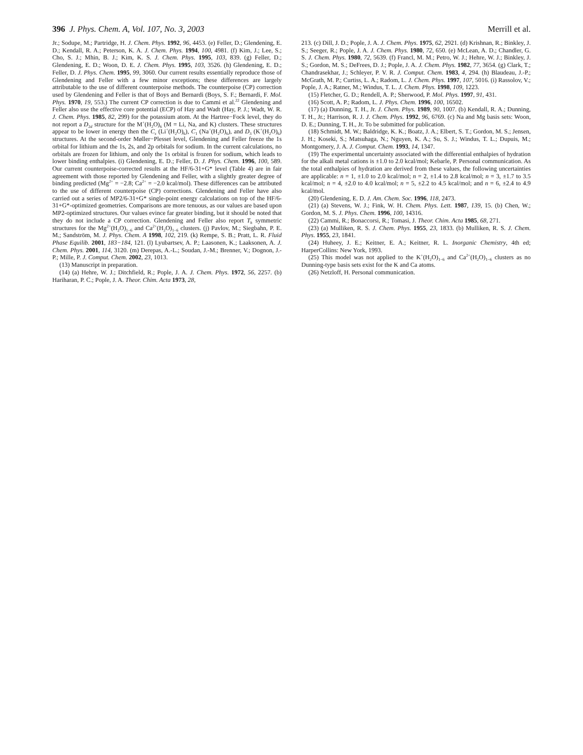396 J. Phys. Chem. A, Vol. 107, No. 3, 2003 Merrill et al.
Jr.; Sodupe, M.; Partridge, H. J. Chem. Phys. 1992, 96, 4453. (e) Feller, D.; Glendening, E. D.; Kendall, R. A.; Peterson, K. A. J. Chem. Phys. 1994, 100, 4981. (f) Kim, J.; Lee, S.; Cho, S. J.; Mhin, B. J.; Kim, K. S. J. Chem. Phys. 1995, 103, 839. (g) Feller, D.; Glendening, E. D.; Woon, D. E. J. Chem. Phys. 1995, 103, 3526. (h) Glendening, E. D.; Feller, D. J. Phys. Chem. 1995, 99, 3060. Our current results essentially reproduce those of Glendening and Feller with a few minor exceptions; these differences are largely attributable to the use of different counterpoise methods. The counterpoise (CP) correction used by Glendening and Feller is that of Boys and Bernardi (Boys, S. F.; Bernardi, F. Mol. Phys. 1970, 19, 553.) The current CP correction is due to Cammi et al.<sup>22</sup> Glendening and Feller also use the effective core potential (ECP) of Hay and Wadt (Hay, P. J.; Wadt, W. R. J. Chem. Phys. 1985, 82, 299) for the potassium atom. At the Hartree−Fock level, they do not report a D<sub>2d</sub> structure for the M<sup>+</sup>(H<sub>2</sub>O)<sub>6</sub> (M = Li, Na, and K) clusters. These structures appear to be lower in energy then the C<sub>s</sub> (Li<sup>+</sup>(H<sub>2</sub>O)<sub>6</sub>), C<sub>1</sub> (Na<sup>+</sup>(H<sub>2</sub>O)<sub>6</sub>), and D<sub>3</sub> (K<sup>+</sup>(H<sub>2</sub>O)<sub>6</sub>) structures. At the second-order Møller−Plesset level, Glendening and Feller freeze the 1s orbital for lithium and the 1s, 2s, and 2p orbitals for sodium. In the current calculations, no orbitals are frozen for lithium, and only the 1s orbital is frozen for sodium, which leads to lower binding enthalpies. (i) Glendening, E. D.; Feller, D. J. Phys. Chem. 1996, 100, 589. Our current counterpoise-corrected results at the HF/6-31+G* level (Table 4) are in fair agreement with those reported by Glendening and Feller, with a slightly greater degree of binding predicted (Mg<sup>2+</sup> = −2.8; Ca<sup>2+</sup> = −2.0 kcal/mol). These differences can be attributed to the use of different counterpoise (CP) corrections. Glendening and Feller have also carried out a series of MP2/6-31+G* single-point energy calculations on top of the HF/6-31+G*-optimized geometries. Comparisons are more tenuous, as our values are based upon MP2-optimized structures. Our values evince far greater binding, but it should be noted that they do not include a CP correction. Glendening and Feller also report T<sub>h</sub> symmetric structures for the Mg<sup>2+</sup>(H<sub>2</sub>O)<sub>1−6</sub> and Ca<sup>2+</sup>(H<sub>2</sub>O)<sub>1−6</sub> clusters. (j) Pavlov, M.; Siegbahn, P. E. M.; Sandström, M. J. Phys. Chem. A 1998, 102, 219. (k) Rempe, S. B.; Pratt, L. R. Fluid Phase Equilib. 2001, 183−184, 121. (l) Lyubartsev, A. P.; Laasonen, K.; Laaksonen, A. J. Chem. Phys. 2001, 114, 3120. (m) Derepas, A.-L.; Soudan, J.-M.; Brenner, V.; Dognon, J.-P.; Mille, P. J. Comput. Chem. 2002, 23, 1013.
(13) Manuscript in preparation.
(14) (a) Hehre, W. J.; Ditchfield, R.; Pople, J. A. J. Chem. Phys. 1972, 56, 2257. (b) Hariharan, P. C.; Pople, J. A. Theor. Chim. Acta 1973, 28,
213. (c) Dill, J. D.; Pople, J. A. J. Chem. Phys. 1975, 62, 2921. (d) Krishnan, R.; Binkley, J. S.; Seeger, R.; Pople, J. A. J. Chem. Phys. 1980, 72, 650. (e) McLean, A. D.; Chandler, G. S. J. Chem. Phys. 1980, 72, 5639. (f) Francl, M. M.; Petro, W. J.; Hehre, W. J.; Binkley, J. S.; Gordon, M. S.; DeFrees, D. J.; Pople, J. A. J. Chem. Phys. 1982, 77, 3654. (g) Clark, T.; Chandrasekhar, J.; Schleyer, P. V. R. J. Comput. Chem. 1983, 4, 294. (h) Blaudeau, J.-P.; McGrath, M. P.; Curtiss, L. A.; Radom, L. J. Chem. Phys. 1997, 107, 5016. (i) Rassolov, V.; Pople, J. A.; Ratner, M.; Windus, T. L. J. Chem. Phys. 1998, 109, 1223.
(15) Fletcher, G. D.; Rendell, A. P.; Sherwood, P. Mol. Phys. 1997, 91, 431.
(16) Scott, A. P.; Radom, L. J. Phys. Chem. 1996, 100, 16502.
(17) (a) Dunning, T. H., Jr. J. Chem. Phys. 1989, 90, 1007. (b) Kendall, R. A.; Dunning, T. H., Jr.; Harrison, R. J. J. Chem. Phys. 1992, 96, 6769. (c) Na and Mg basis sets: Woon, D. E.; Dunning, T. H., Jr. To be submitted for publication.
(18) Schmidt, M. W.; Baldridge, K. K.; Boatz, J. A.; Elbert, S. T.; Gordon, M. S.; Jensen, J. H.; Koseki, S.; Matsuhaga, N.; Nguyen, K. A.; Su, S. J.; Windus, T. L.; Dupuis, M.; Montgomery, J. A. J. Comput. Chem. 1993, 14, 1347.
(19) The experimental uncertainty associated with the differential enthalpies of hydration for the alkali metal cations is ±1.0 to 2.0 kcal/mol; Kebarle, P. Personal communication. As the total enthalpies of hydration are derived from these values, the following uncertainties are applicable: n = 1, ±1.0 to 2.0 kcal/mol; n = 2, ±1.4 to 2.8 kcal/mol; n = 3, ±1.7 to 3.5 kcal/mol; n = 4, ±2.0 to 4.0 kcal/mol; n = 5, ±2.2 to 4.5 kcal/mol; and n = 6, ±2.4 to 4.9 kcal/mol.
(20) Glendening, E. D. J. Am. Chem. Soc. 1996, 118, 2473.
(21) (a) Stevens, W. J.; Fink, W. H. Chem. Phys. Lett. 1987, 139, 15. (b) Chen, W.; Gordon, M. S. J. Phys. Chem. 1996, 100, 14316.
(22) Cammi, R.; Bonaccorsi, R.; Tomasi, J. Theor. Chim. Acta 1985, 68, 271.
(23) (a) Mulliken, R. S. J. Chem. Phys. 1955, 23, 1833. (b) Mulliken, R. S. J. Chem. Phys. 1955, 23, 1841.
(24) Huheey, J. E.; Keitner, E. A.; Keitner, R. L. Inorganic Chemistry, 4th ed; HarperCollins: New York, 1993.
(25) This model was not applied to the K<sup>+</sup>(H<sub>2</sub>O)<sub>1−6</sub> and Ca<sup>2+</sup>(H<sub>2</sub>O)<sub>1−6</sub> clusters as no Dunning-type basis sets exist for the K and Ca atoms.
(26) Netzloff, H. Personal communication.